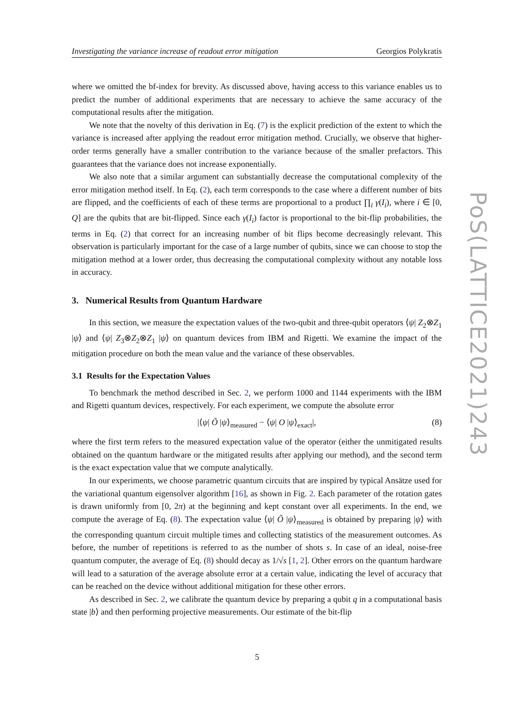Investigating the variance increase of readout error mitigation Georgios Polykratis
where we omitted the bf-index for brevity. As discussed above, having access to this variance enables us to predict the number of additional experiments that are necessary to achieve the same accuracy of the computational results after the mitigation.
We note that the novelty of this derivation in Eq. (7) is the explicit prediction of the extent to which the variance is increased after applying the readout error mitigation method. Crucially, we observe that higher-order terms generally have a smaller contribution to the variance because of the smaller prefactors. This guarantees that the variance does not increase exponentially.
We also note that a similar argument can substantially decrease the computational complexity of the error mitigation method itself. In Eq. (2), each term corresponds to the case where a different number of bits are flipped, and the coefficients of each of these terms are proportional to a product ∏<sub>i</sub> γ(I<sub>i</sub>), where i ∈ [0, Q] are the qubits that are bit-flipped. Since each γ(I<sub>i</sub>) factor is proportional to the bit-flip probabilities, the terms in Eq. (2) that correct for an increasing number of bit flips become decreasingly relevant. This observation is particularly important for the case of a large number of qubits, since we can choose to stop the mitigation method at a lower order, thus decreasing the computational complexity without any notable loss in accuracy.
3. Numerical Results from Quantum Hardware
In this section, we measure the expectation values of the two-qubit and three-qubit operators ⟨ψ| Z<sub>2</sub>⊗Z<sub>1</sub> |ψ⟩ and ⟨ψ| Z<sub>3</sub>⊗Z<sub>2</sub>⊗Z<sub>1</sub> |ψ⟩ on quantum devices from IBM and Rigetti. We examine the impact of the mitigation procedure on both the mean value and the variance of these observables.
3.1 Results for the Expectation Values
To benchmark the method described in Sec. 2, we perform 1000 and 1144 experiments with the IBM and Rigetti quantum devices, respectively. For each experiment, we compute the absolute error
|⟨ψ| Õ |ψ⟩<sub>measured</sub> − ⟨ψ| O |ψ⟩<sub>exact</sub>|, (8)
where the first term refers to the measured expectation value of the operator (either the unmitigated results obtained on the quantum hardware or the mitigated results after applying our method), and the second term is the exact expectation value that we compute analytically.
In our experiments, we choose parametric quantum circuits that are inspired by typical Ansätze used for the variational quantum eigensolver algorithm [16], as shown in Fig. 2. Each parameter of the rotation gates is drawn uniformly from [0, 2π) at the beginning and kept constant over all experiments. In the end, we compute the average of Eq. (8). The expectation value ⟨ψ| Õ |ψ⟩<sub>measured</sub> is obtained by preparing |ψ⟩ with the corresponding quantum circuit multiple times and collecting statistics of the measurement outcomes. As before, the number of repetitions is referred to as the number of shots s. In case of an ideal, noise-free quantum computer, the average of Eq. (8) should decay as 1/√s [1, 2]. Other errors on the quantum hardware will lead to a saturation of the average absolute error at a certain value, indicating the level of accuracy that can be reached on the device without additional mitigation for these other errors.
As described in Sec. 2, we calibrate the quantum device by preparing a qubit q in a computational basis state |b⟩ and then performing projective measurements. Our estimate of the bit-flip
PoS(LATTICE2021)243
5